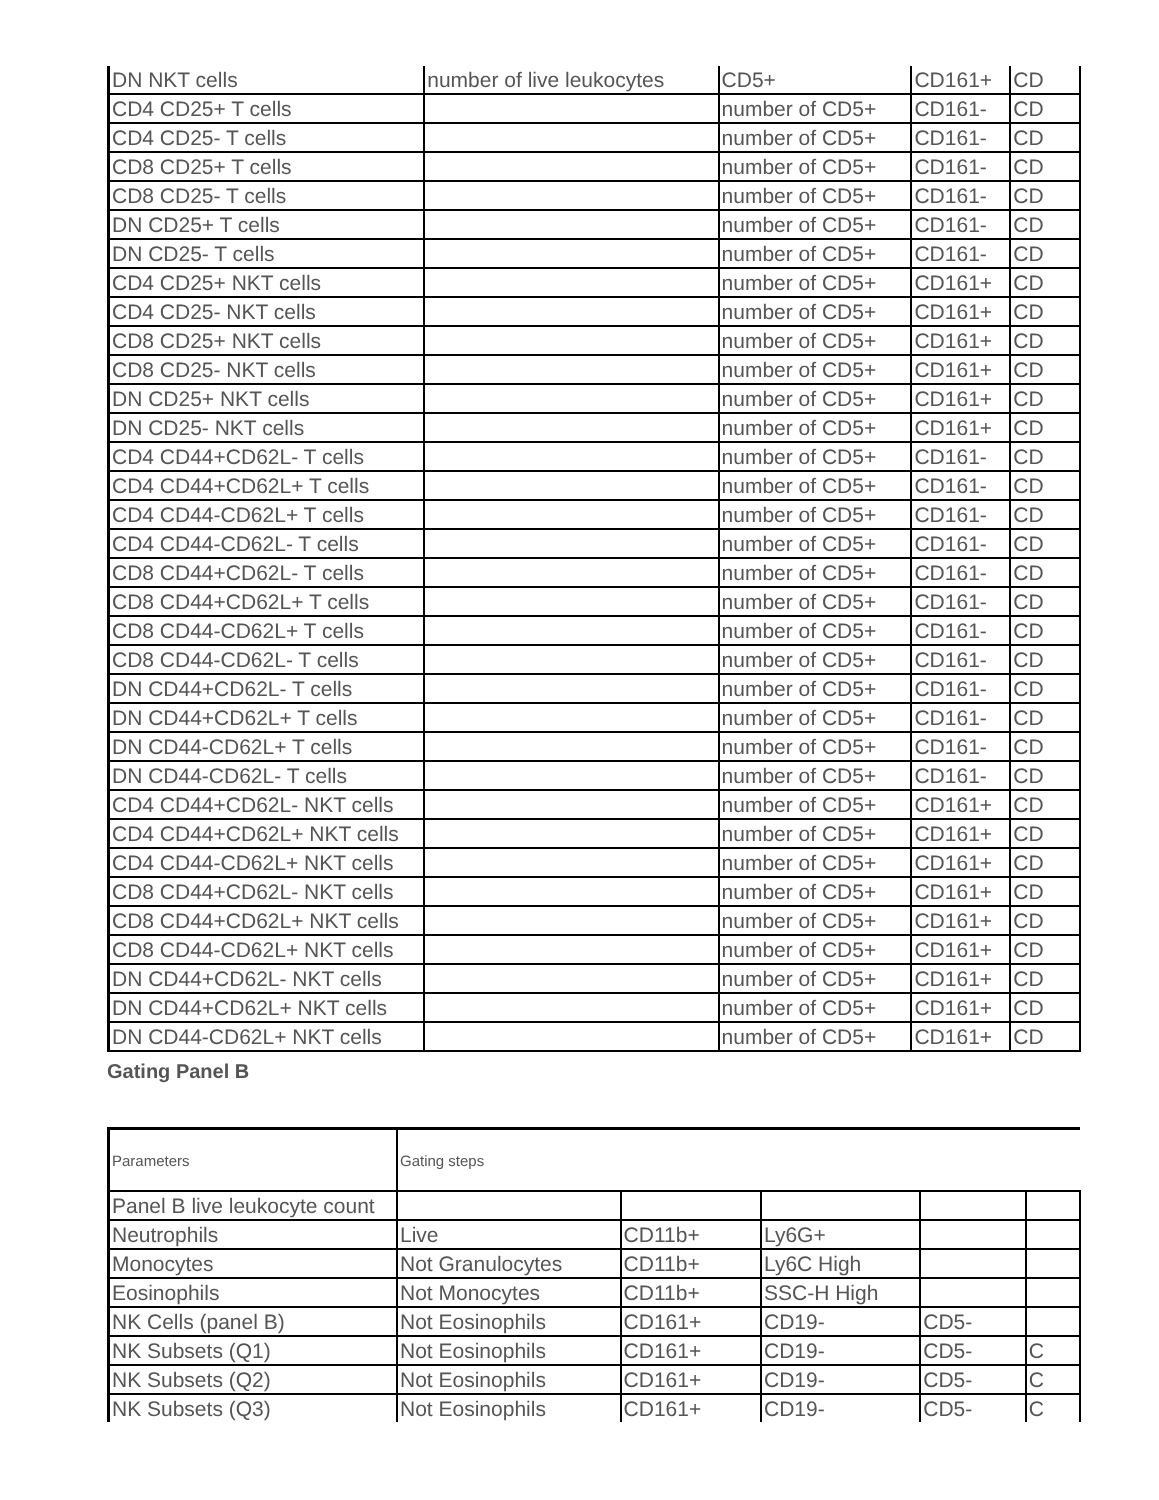| DN NKT cells | number of live leukocytes | CD5+ | CD161+ | CD |
| CD4 CD25+ T cells | | number of CD5+ | CD161- | CD |
| CD4 CD25- T cells | | number of CD5+ | CD161- | CD |
| CD8 CD25+ T cells | | number of CD5+ | CD161- | CD |
| CD8 CD25- T cells | | number of CD5+ | CD161- | CD |
| DN CD25+ T cells | | number of CD5+ | CD161- | CD |
| DN CD25- T cells | | number of CD5+ | CD161- | CD |
| CD4 CD25+ NKT cells | | number of CD5+ | CD161+ | CD |
| CD4 CD25- NKT cells | | number of CD5+ | CD161+ | CD |
| CD8 CD25+ NKT cells | | number of CD5+ | CD161+ | CD |
| CD8 CD25- NKT cells | | number of CD5+ | CD161+ | CD |
| DN CD25+ NKT cells | | number of CD5+ | CD161+ | CD |
| DN CD25- NKT cells | | number of CD5+ | CD161+ | CD |
| CD4 CD44+CD62L- T cells | | number of CD5+ | CD161- | CD |
| CD4 CD44+CD62L+ T cells | | number of CD5+ | CD161- | CD |
| CD4 CD44-CD62L+ T cells | | number of CD5+ | CD161- | CD |
| CD4 CD44-CD62L- T cells | | number of CD5+ | CD161- | CD |
| CD8 CD44+CD62L- T cells | | number of CD5+ | CD161- | CD |
| CD8 CD44+CD62L+ T cells | | number of CD5+ | CD161- | CD |
| CD8 CD44-CD62L+ T cells | | number of CD5+ | CD161- | CD |
| CD8 CD44-CD62L- T cells | | number of CD5+ | CD161- | CD |
| DN CD44+CD62L- T cells | | number of CD5+ | CD161- | CD |
| DN CD44+CD62L+ T cells | | number of CD5+ | CD161- | CD |
| DN CD44-CD62L+ T cells | | number of CD5+ | CD161- | CD |
| DN CD44-CD62L- T cells | | number of CD5+ | CD161- | CD |
| CD4 CD44+CD62L- NKT cells | | number of CD5+ | CD161+ | CD |
| CD4 CD44+CD62L+ NKT cells | | number of CD5+ | CD161+ | CD |
| CD4 CD44-CD62L+ NKT cells | | number of CD5+ | CD161+ | CD |
| CD8 CD44+CD62L- NKT cells | | number of CD5+ | CD161+ | CD |
| CD8 CD44+CD62L+ NKT cells | | number of CD5+ | CD161+ | CD |
| CD8 CD44-CD62L+ NKT cells | | number of CD5+ | CD161+ | CD |
| DN CD44+CD62L- NKT cells | | number of CD5+ | CD161+ | CD |
| DN CD44+CD62L+ NKT cells | | number of CD5+ | CD161+ | CD |
| DN CD44-CD62L+ NKT cells | | number of CD5+ | CD161+ | CD |
Gating Panel B
| Parameters | Gating steps | | | | |
| Panel B live leukocyte count | | | | | |
| Neutrophils | Live | CD11b+ | Ly6G+ | | |
| Monocytes | Not Granulocytes | CD11b+ | Ly6C High | | |
| Eosinophils | Not Monocytes | CD11b+ | SSC-H High | | |
| NK Cells (panel B) | Not Eosinophils | CD161+ | CD19- | CD5- | |
| NK Subsets (Q1) | Not Eosinophils | CD161+ | CD19- | CD5- | C |
| NK Subsets (Q2) | Not Eosinophils | CD161+ | CD19- | CD5- | C |
| NK Subsets (Q3) | Not Eosinophils | CD161+ | CD19- | CD5- | C |